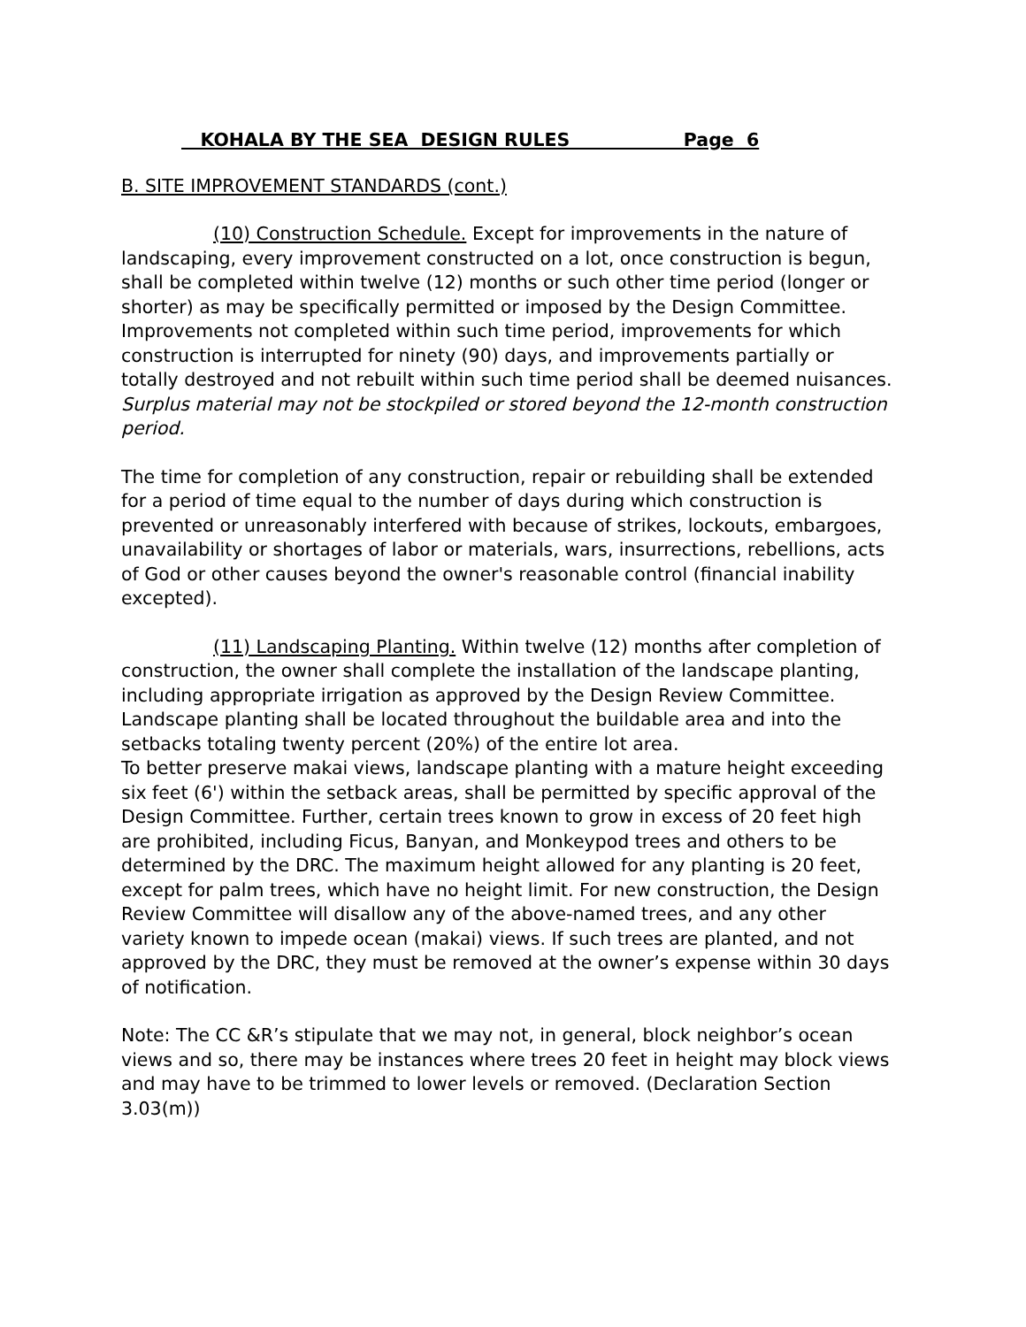KOHALA BY THE SEA DESIGN RULES Page 6
B. SITE IMPROVEMENT STANDARDS (cont.)
(10) Construction Schedule. Except for improvements in the nature of landscaping, every improvement constructed on a lot, once construction is begun, shall be completed within twelve (12) months or such other time period (longer or shorter) as may be specifically permitted or imposed by the Design Committee. Improvements not completed within such time period, improvements for which construction is interrupted for ninety (90) days, and improvements partially or totally destroyed and not rebuilt within such time period shall be deemed nuisances. Surplus material may not be stockpiled or stored beyond the 12-month construction period.
The time for completion of any construction, repair or rebuilding shall be extended for a period of time equal to the number of days during which construction is prevented or unreasonably interfered with because of strikes, lockouts, embargoes, unavailability or shortages of labor or materials, wars, insurrections, rebellions, acts of God or other causes beyond the owner's reasonable control (financial inability excepted).
(11) Landscaping Planting. Within twelve (12) months after completion of construction, the owner shall complete the installation of the landscape planting, including appropriate irrigation as approved by the Design Review Committee. Landscape planting shall be located throughout the buildable area and into the setbacks totaling twenty percent (20%) of the entire lot area.
To better preserve makai views, landscape planting with a mature height exceeding six feet (6') within the setback areas, shall be permitted by specific approval of the Design Committee. Further, certain trees known to grow in excess of 20 feet high are prohibited, including Ficus, Banyan, and Monkeypod trees and others to be determined by the DRC. The maximum height allowed for any planting is 20 feet, except for palm trees, which have no height limit. For new construction, the Design Review Committee will disallow any of the above-named trees, and any other variety known to impede ocean (makai) views. If such trees are planted, and not approved by the DRC, they must be removed at the owner’s expense within 30 days of notification.
Note: The CC &R’s stipulate that we may not, in general, block neighbor’s ocean views and so, there may be instances where trees 20 feet in height may block views and may have to be trimmed to lower levels or removed. (Declaration Section 3.03(m))